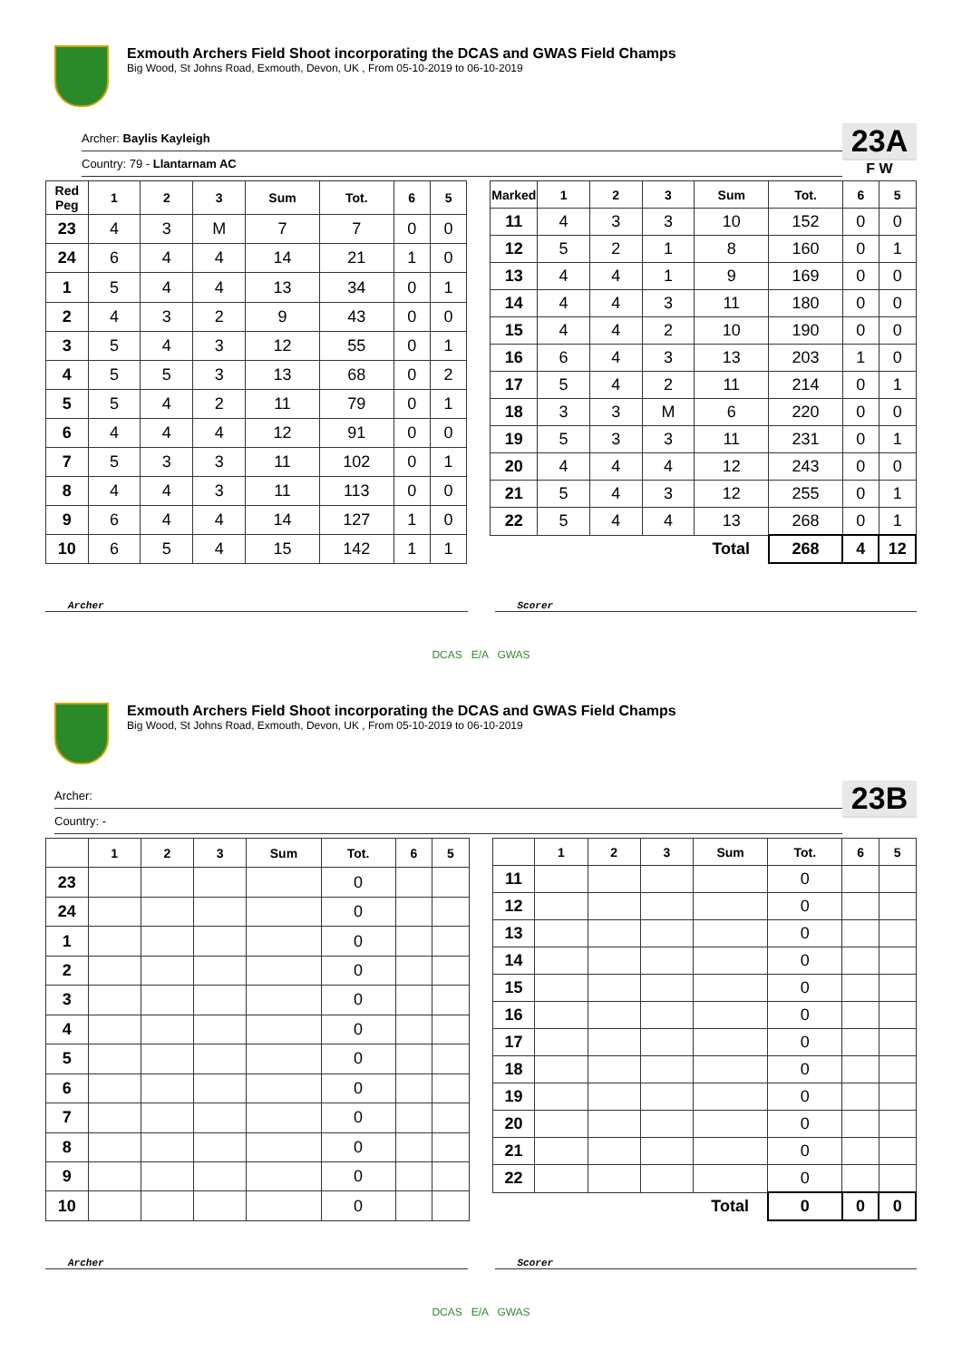Exmouth Archers Field Shoot incorporating the DCAS and GWAS Field Champs
Big Wood, St Johns Road, Exmouth, Devon, UK , From 05-10-2019 to 06-10-2019
Archer: Baylis Kayleigh
Country: 79 - Llantarnam AC
23A
F W
| Red Peg | 1 | 2 | 3 | Sum | Tot. | 6 | 5 |
| --- | --- | --- | --- | --- | --- | --- | --- |
| 23 | 4 | 3 | M | 7 | 7 | 0 | 0 |
| 24 | 6 | 4 | 4 | 14 | 21 | 1 | 0 |
| 1 | 5 | 4 | 4 | 13 | 34 | 0 | 1 |
| 2 | 4 | 3 | 2 | 9 | 43 | 0 | 0 |
| 3 | 5 | 4 | 3 | 12 | 55 | 0 | 1 |
| 4 | 5 | 5 | 3 | 13 | 68 | 0 | 2 |
| 5 | 5 | 4 | 2 | 11 | 79 | 0 | 1 |
| 6 | 4 | 4 | 4 | 12 | 91 | 0 | 0 |
| 7 | 5 | 3 | 3 | 11 | 102 | 0 | 1 |
| 8 | 4 | 4 | 3 | 11 | 113 | 0 | 0 |
| 9 | 6 | 4 | 4 | 14 | 127 | 1 | 0 |
| 10 | 6 | 5 | 4 | 15 | 142 | 1 | 1 |
| Marked | 1 | 2 | 3 | Sum | Tot. | 6 | 5 |
| --- | --- | --- | --- | --- | --- | --- | --- |
| 11 | 4 | 3 | 3 | 10 | 152 | 0 | 0 |
| 12 | 5 | 2 | 1 | 8 | 160 | 0 | 1 |
| 13 | 4 | 4 | 1 | 9 | 169 | 0 | 0 |
| 14 | 4 | 4 | 3 | 11 | 180 | 0 | 0 |
| 15 | 4 | 4 | 2 | 10 | 190 | 0 | 0 |
| 16 | 6 | 4 | 3 | 13 | 203 | 1 | 0 |
| 17 | 5 | 4 | 2 | 11 | 214 | 0 | 1 |
| 18 | 3 | 3 | M | 6 | 220 | 0 | 0 |
| 19 | 5 | 3 | 3 | 11 | 231 | 0 | 1 |
| 20 | 4 | 4 | 4 | 12 | 243 | 0 | 0 |
| 21 | 5 | 4 | 3 | 12 | 255 | 0 | 1 |
| 22 | 5 | 4 | 4 | 13 | 268 | 0 | 1 |
| | | | | Total | 268 | 4 | 12 |
Archer Scorer
DCAS E/A GWAS
Exmouth Archers Field Shoot incorporating the DCAS and GWAS Field Champs
Big Wood, St Johns Road, Exmouth, Devon, UK , From 05-10-2019 to 06-10-2019
Archer:
Country: -
23B
| | 1 | 2 | 3 | Sum | Tot. | 6 | 5 |
| --- | --- | --- | --- | --- | --- | --- | --- |
| 23 | | | | | 0 | | |
| 24 | | | | | 0 | | |
| 1 | | | | | 0 | | |
| 2 | | | | | 0 | | |
| 3 | | | | | 0 | | |
| 4 | | | | | 0 | | |
| 5 | | | | | 0 | | |
| 6 | | | | | 0 | | |
| 7 | | | | | 0 | | |
| 8 | | | | | 0 | | |
| 9 | | | | | 0 | | |
| 10 | | | | | 0 | | |
| | 1 | 2 | 3 | Sum | Tot. | 6 | 5 |
| --- | --- | --- | --- | --- | --- | --- | --- |
| 11 | | | | | 0 | | |
| 12 | | | | | 0 | | |
| 13 | | | | | 0 | | |
| 14 | | | | | 0 | | |
| 15 | | | | | 0 | | |
| 16 | | | | | 0 | | |
| 17 | | | | | 0 | | |
| 18 | | | | | 0 | | |
| 19 | | | | | 0 | | |
| 20 | | | | | 0 | | |
| 21 | | | | | 0 | | |
| 22 | | | | | 0 | | |
| | | | | Total | 0 | 0 | 0 |
Archer Scorer
DCAS E/A GWAS